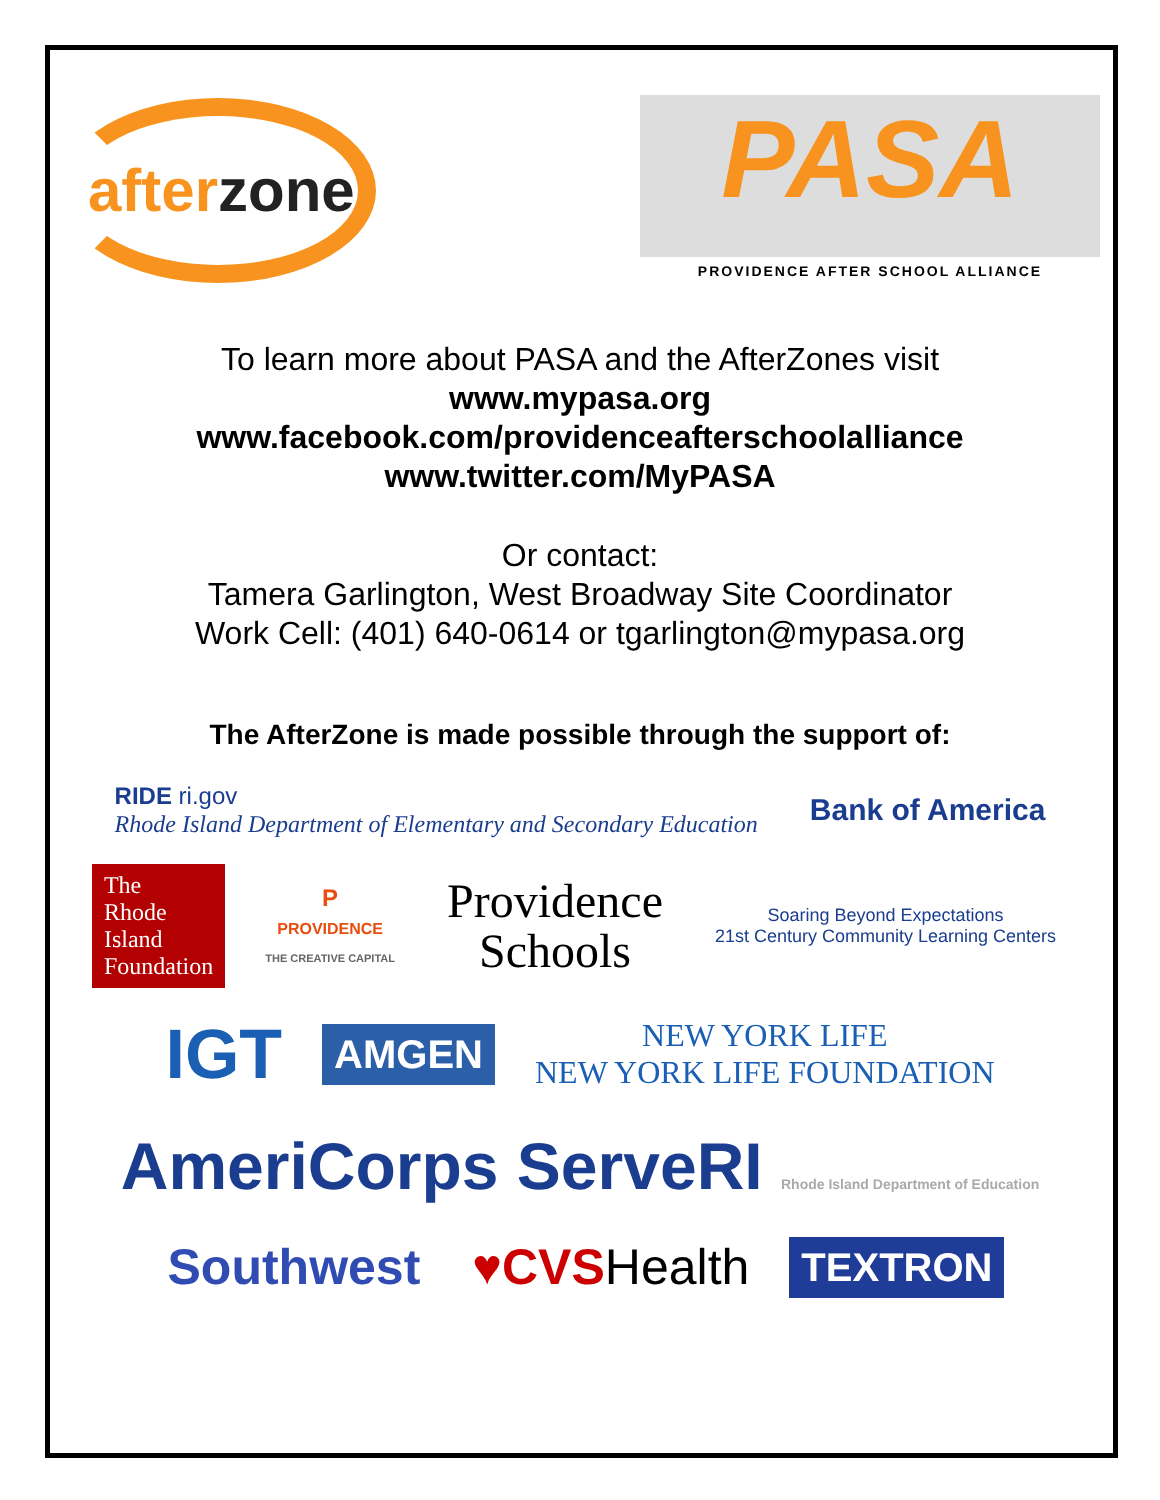afterzone
PASA
PROVIDENCE AFTER SCHOOL ALLIANCE
To learn more about PASA and the AfterZones visit
www.mypasa.org
www.facebook.com/providenceafterschoolalliance
www.twitter.com/MyPASA
Or contact:
Tamera Garlington, West Broadway Site Coordinator
Work Cell: (401) 640-0614 or tgarlington@mypasa.org
The AfterZone is made possible through the support of:
RIDE ri.gov
Rhode Island Department of Elementary and Secondary Education
Bank of America
The
Rhode
Island
Foundation
P
PROVIDENCE
THE CREATIVE CAPITAL
Providence
Schools
Soaring Beyond Expectations
21st Century Community Learning Centers
IGT
AMGEN
NEW YORK LIFE
NEW YORK LIFE FOUNDATION
AmeriCorps ServeRI Rhode Island Department of Education
Southwest
♥CVSHealth
TEXTRON